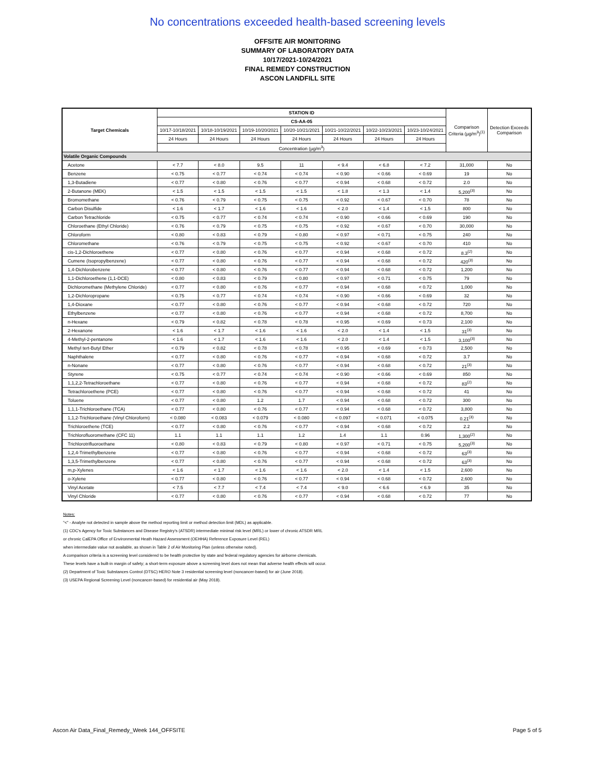No concentrations exceeded health-based screening levels
OFFSITE AIR MONITORING
SUMMARY OF LABORATORY DATA
10/17/2021-10/24/2021
FINAL REMEDY CONSTRUCTION
ASCON LANDFILL SITE
| Target Chemicals | STATION ID | | | | | | | Comparison Criteria (µg/m<sup>3</sup>)<sup>(1)</sup> | Detection Exceeds Comparison |
| --- | --- | --- | --- | --- | --- | --- | --- | --- | --- |
| | CS-AA-05 | | | | | | | | |
| | 10/17-10/18/2021 | 10/18-10/19/2021 | 10/19-10/20/2021 | 10/20-10/21/2021 | 10/21-10/22/2021 | 10/22-10/23/2021 | 10/23-10/24/2021 | | |
| | 24 Hours | 24 Hours | 24 Hours | 24 Hours | 24 Hours | 24 Hours | 24 Hours | | |
| | Concentration (µg/m<sup>3</sup>) | | | | | | | | |
| Volatile Organic Compounds | | | | | | | | | |
| Acetone | < 7.7 | < 8.0 | 9.5 | 11 | < 9.4 | < 6.8 | < 7.2 | 31,000 | No |
| Benzene | < 0.75 | < 0.77 | < 0.74 | < 0.74 | < 0.90 | < 0.66 | < 0.69 | 19 | No |
| 1,3-Butadiene | < 0.77 | < 0.80 | < 0.76 | < 0.77 | < 0.94 | < 0.68 | < 0.72 | 2.0 | No |
| 2-Butanone (MEK) | < 1.5 | < 1.5 | < 1.5 | < 1.5 | < 1.8 | < 1.3 | < 1.4 | 5,200<sup>(3)</sup> | No |
| Bromomethane | < 0.76 | < 0.79 | < 0.75 | < 0.75 | < 0.92 | < 0.67 | < 0.70 | 78 | No |
| Carbon Disulfide | < 1.6 | < 1.7 | < 1.6 | < 1.6 | < 2.0 | < 1.4 | < 1.5 | 800 | No |
| Carbon Tetrachloride | < 0.75 | < 0.77 | < 0.74 | < 0.74 | < 0.90 | < 0.66 | < 0.69 | 190 | No |
| Chloroethane (Ethyl Chloride) | < 0.76 | < 0.79 | < 0.75 | < 0.75 | < 0.92 | < 0.67 | < 0.70 | 30,000 | No |
| Chloroform | < 0.80 | < 0.83 | < 0.79 | < 0.80 | < 0.97 | < 0.71 | < 0.75 | 240 | No |
| Chloromethane | < 0.76 | < 0.79 | < 0.75 | < 0.75 | < 0.92 | < 0.67 | < 0.70 | 410 | No |
| cis-1,2-Dichloroethene | < 0.77 | < 0.80 | < 0.76 | < 0.77 | < 0.94 | < 0.68 | < 0.72 | 8.3<sup>(2)</sup> | No |
| Cumene (Isopropylbenzene) | < 0.77 | < 0.80 | < 0.76 | < 0.77 | < 0.94 | < 0.68 | < 0.72 | 420<sup>(3)</sup> | No |
| 1,4-Dichlorobenzene | < 0.77 | < 0.80 | < 0.76 | < 0.77 | < 0.94 | < 0.68 | < 0.72 | 1,200 | No |
| 1,1-Dichloroethene (1,1-DCE) | < 0.80 | < 0.83 | < 0.79 | < 0.80 | < 0.97 | < 0.71 | < 0.75 | 79 | No |
| Dichloromethane (Methylene Chloride) | < 0.77 | < 0.80 | < 0.76 | < 0.77 | < 0.94 | < 0.68 | < 0.72 | 1,000 | No |
| 1,2-Dichloropropane | < 0.75 | < 0.77 | < 0.74 | < 0.74 | < 0.90 | < 0.66 | < 0.69 | 32 | No |
| 1,4-Dioxane | < 0.77 | < 0.80 | < 0.76 | < 0.77 | < 0.94 | < 0.68 | < 0.72 | 720 | No |
| Ethylbenzene | < 0.77 | < 0.80 | < 0.76 | < 0.77 | < 0.94 | < 0.68 | < 0.72 | 8,700 | No |
| n-Hexane | < 0.79 | < 0.82 | < 0.78 | < 0.78 | < 0.95 | < 0.69 | < 0.73 | 2,100 | No |
| 2-Hexanone | < 1.6 | < 1.7 | < 1.6 | < 1.6 | < 2.0 | < 1.4 | < 1.5 | 31<sup>(3)</sup> | No |
| 4-Methyl-2-pentanone | < 1.6 | < 1.7 | < 1.6 | < 1.6 | < 2.0 | < 1.4 | < 1.5 | 3,100<sup>(3)</sup> | No |
| Methyl tert-Butyl Ether | < 0.79 | < 0.82 | < 0.78 | < 0.78 | < 0.95 | < 0.69 | < 0.73 | 2,500 | No |
| Naphthalene | < 0.77 | < 0.80 | < 0.76 | < 0.77 | < 0.94 | < 0.68 | < 0.72 | 3.7 | No |
| n-Nonane | < 0.77 | < 0.80 | < 0.76 | < 0.77 | < 0.94 | < 0.68 | < 0.72 | 21<sup>(3)</sup> | No |
| Styrene | < 0.75 | < 0.77 | < 0.74 | < 0.74 | < 0.90 | < 0.66 | < 0.69 | 850 | No |
| 1,1,2,2-Tetrachloroethane | < 0.77 | < 0.80 | < 0.76 | < 0.77 | < 0.94 | < 0.68 | < 0.72 | 83<sup>(2)</sup> | No |
| Tetrachloroethene (PCE) | < 0.77 | < 0.80 | < 0.76 | < 0.77 | < 0.94 | < 0.68 | < 0.72 | 41 | No |
| Toluene | < 0.77 | < 0.80 | 1.2 | 1.7 | < 0.94 | < 0.68 | < 0.72 | 300 | No |
| 1,1,1-Trichloroethane (TCA) | < 0.77 | < 0.80 | < 0.76 | < 0.77 | < 0.94 | < 0.68 | < 0.72 | 3,800 | No |
| 1,1,2-Trichloroethane (Vinyl Chloroform) | < 0.080 | < 0.083 | < 0.079 | < 0.080 | < 0.097 | < 0.071 | < 0.075 | 0.21<sup>(3)</sup> | No |
| Trichloroethene (TCE) | < 0.77 | < 0.80 | < 0.76 | < 0.77 | < 0.94 | < 0.68 | < 0.72 | 2.2 | No |
| Trichlorofluoromethane (CFC 11) | 1.1 | 1.1 | 1.1 | 1.2 | 1.4 | 1.1 | 0.96 | 1,300<sup>(2)</sup> | No |
| Trichlorotrifluoroethane | < 0.80 | < 0.83 | < 0.79 | < 0.80 | < 0.97 | < 0.71 | < 0.75 | 5,200<sup>(3)</sup> | No |
| 1,2,4-Trimethylbenzene | < 0.77 | < 0.80 | < 0.76 | < 0.77 | < 0.94 | < 0.68 | < 0.72 | 63<sup>(3)</sup> | No |
| 1,3,5-Trimethylbenzene | < 0.77 | < 0.80 | < 0.76 | < 0.77 | < 0.94 | < 0.68 | < 0.72 | 63<sup>(3)</sup> | No |
| m,p-Xylenes | < 1.6 | < 1.7 | < 1.6 | < 1.6 | < 2.0 | < 1.4 | < 1.5 | 2,600 | No |
| o-Xylene | < 0.77 | < 0.80 | < 0.76 | < 0.77 | < 0.94 | < 0.68 | < 0.72 | 2,600 | No |
| Vinyl Acetate | < 7.5 | < 7.7 | < 7.4 | < 7.4 | < 9.0 | < 6.6 | < 6.9 | 35 | No |
| Vinyl Chloride | < 0.77 | < 0.80 | < 0.76 | < 0.77 | < 0.94 | < 0.68 | < 0.72 | 77 | No |
Notes:
"<" - Analyte not detected in sample above the method reporting limit or method detection limit (MDL) as applicable.
(1) CDC's Agency for Toxic Substances and Disease Registry's (ATSDR) intermediate minimal risk level (MRL) or lower of chronic ATSDR MRL
or chronic CalEPA Office of Environmental Heath Hazard Assessment (OEHHA) Reference Exposure Level (REL)
when intermediate value not available, as shown in Table 2 of Air Monitoring Plan (unless otherwise noted).
A comparison criteria is a screening level considered to be health protective by state and federal regulatory agencies for airborne chemicals.
These levels have a built-in margin of safety; a short-term exposure above a screening level does not mean that adverse health effects will occur.
(2) Department of Toxic Substances Control (DTSC) HERO Note 3 residential screening level (noncancer-based) for air (June 2018).
(3) USEPA Regional Screening Level (noncancer-based) for residential air (May 2018).
Ascon Air Data_Final_Remedy_Week 144_OFFSITE Page 5 of 5